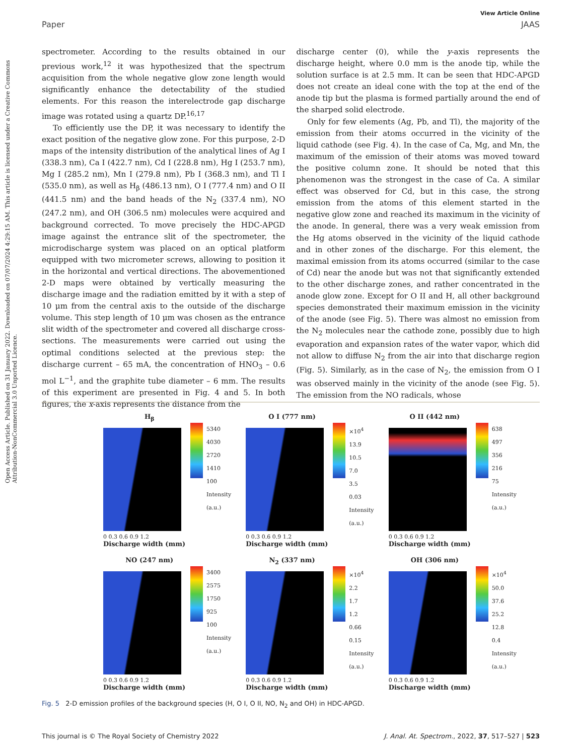Open Access Article. Published on 31 January 2022. Downloaded on 07/07/2024 4:29:15 AM. This article is licensed under a Creative Commons Attribution-NonCommercial 3.0 Unported Licence.
View Article Online
Paper JAAS
spectrometer. According to the results obtained in our previous work,<sup>12</sup> it was hypothesized that the spectrum acquisition from the whole negative glow zone length would significantly enhance the detectability of the studied elements. For this reason the interelectrode gap discharge image was rotated using a quartz DP.<sup>16,17</sup>
To efficiently use the DP, it was necessary to identify the exact position of the negative glow zone. For this purpose, 2-D maps of the intensity distribution of the analytical lines of Ag I (338.3 nm), Ca I (422.7 nm), Cd I (228.8 nm), Hg I (253.7 nm), Mg I (285.2 nm), Mn I (279.8 nm), Pb I (368.3 nm), and Tl I (535.0 nm), as well as H<sub>β</sub> (486.13 nm), O I (777.4 nm) and O II (441.5 nm) and the band heads of the N<sub>2</sub> (337.4 nm), NO (247.2 nm), and OH (306.5 nm) molecules were acquired and background corrected. To move precisely the HDC-APGD image against the entrance slit of the spectrometer, the microdischarge system was placed on an optical platform equipped with two micrometer screws, allowing to position it in the horizontal and vertical directions. The abovementioned 2-D maps were obtained by vertically measuring the discharge image and the radiation emitted by it with a step of 10 μm from the central axis to the outside of the discharge volume. This step length of 10 μm was chosen as the entrance slit width of the spectrometer and covered all discharge cross-sections. The measurements were carried out using the optimal conditions selected at the previous step: the discharge current – 65 mA, the concentration of HNO<sub>3</sub> – 0.6 mol L<sup>−1</sup>, and the graphite tube diameter – 6 mm. The results of this experiment are presented in Fig. 4 and 5. In both figures, the x-axis represents the distance from the
discharge center (0), while the y-axis represents the discharge height, where 0.0 mm is the anode tip, while the solution surface is at 2.5 mm. It can be seen that HDC-APGD does not create an ideal cone with the top at the end of the anode tip but the plasma is formed partially around the end of the sharped solid electrode.
Only for few elements (Ag, Pb, and Tl), the majority of the emission from their atoms occurred in the vicinity of the liquid cathode (see Fig. 4). In the case of Ca, Mg, and Mn, the maximum of the emission of their atoms was moved toward the positive column zone. It should be noted that this phenomenon was the strongest in the case of Ca. A similar effect was observed for Cd, but in this case, the strong emission from the atoms of this element started in the negative glow zone and reached its maximum in the vicinity of the anode. In general, there was a very weak emission from the Hg atoms observed in the vicinity of the liquid cathode and in other zones of the discharge. For this element, the maximal emission from its atoms occurred (similar to the case of Cd) near the anode but was not that significantly extended to the other discharge zones, and rather concentrated in the anode glow zone. Except for O II and H, all other background species demonstrated their maximum emission in the vicinity of the anode (see Fig. 5). There was almost no emission from the N<sub>2</sub> molecules near the cathode zone, possibly due to high evaporation and expansion rates of the water vapor, which did not allow to diffuse N<sub>2</sub> from the air into that discharge region (Fig. 5). Similarly, as in the case of N<sub>2</sub>, the emission from O I was observed mainly in the vicinity of the anode (see Fig. 5). The emission from the NO radicals, whose
H<sub>β</sub>
5340
4030
2720
1410
100
Intensity (a.u.)
0 0.3 0.6 0.9 1.2
Discharge width (mm)
O I (777 nm)
×10<sup>4</sup> 13.9
10.5
7.0
3.5
0.03
Intensity (a.u.)
0 0.3 0.6 0.9 1.2
Discharge width (mm)
O II (442 nm)
638
497
356
216
75
Intensity (a.u.)
0 0.3 0.6 0.9 1.2
Discharge width (mm)
NO (247 nm)
3400
2575
1750
925
100
Intensity (a.u.)
0 0.3 0.6 0.9 1.2
Discharge width (mm)
N<sub>2</sub> (337 nm)
×10<sup>4</sup> 2.2
1.7
1.2
0.66
0.15
Intensity (a.u.)
0 0.3 0.6 0.9 1.2
Discharge width (mm)
OH (306 nm)
×10<sup>4</sup> 50.0
37.6
25.2
12.8
0.4
Intensity (a.u.)
0 0.3 0.6 0.9 1.2
Discharge width (mm)
Fig. 5 2-D emission profiles of the background species (H, O I, O II, NO, N<sub>2</sub> and OH) in HDC-APGD.
This journal is © The Royal Society of Chemistry 2022 J. Anal. At. Spectrom., 2022, 37, 517–527 | 523